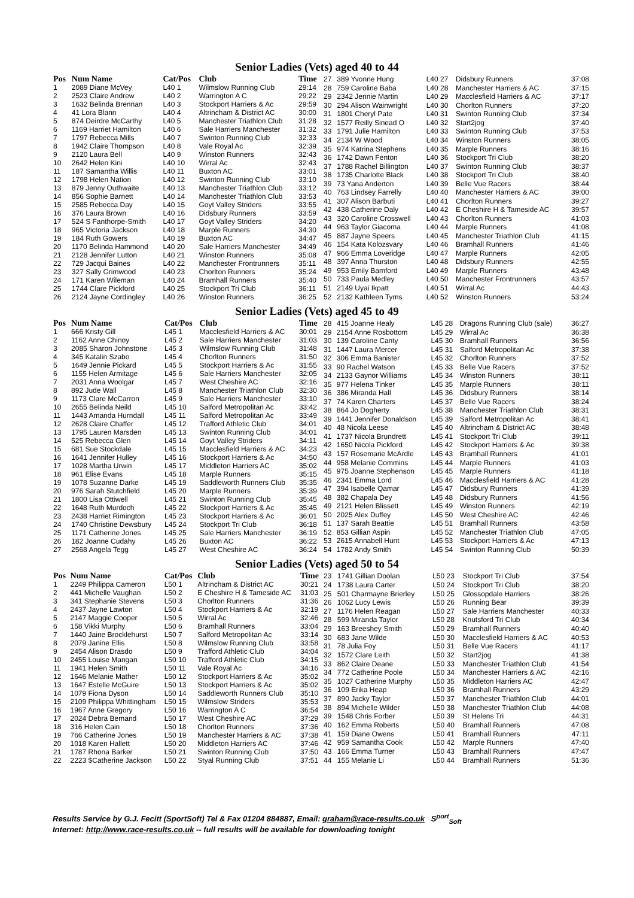Senior Ladies (Vets) aged 40 to 44
| Pos | Num Name | Cat/Pos | Club | Time |
| --- | --- | --- | --- | --- |
| 1 | 2089 Diane McVey | L40 1 | Wilmslow Running Club | 29:14 |
| 2 | 2523 Claire Andrew | L40 2 | Warrington A C | 29:22 |
| 3 | 1632 Belinda Brennan | L40 3 | Stockport Harriers & Ac | 29:59 |
| 4 | 41 Lora Blann | L40 4 | Altrincham & District AC | 30:00 |
| 5 | 874 Deirdre McCarthy | L40 5 | Manchester Triathlon Club | 31:28 |
| 6 | 1169 Harriet Hamilton | L40 6 | Sale Harriers Manchester | 31:32 |
| 7 | 1797 Rebecca Mills | L40 7 | Swinton Running Club | 32:33 |
| 8 | 1942 Claire Thompson | L40 8 | Vale Royal Ac | 32:39 |
| 9 | 2120 Laura Bell | L40 9 | Winston Runners | 32:43 |
| 10 | 2642 Helen Kini | L40 10 | Wirral Ac | 32:43 |
| 11 | 187 Samantha Willis | L40 11 | Buxton AC | 33:01 |
| 12 | 1798 Helen Nation | L40 12 | Swinton Running Club | 33:10 |
| 13 | 879 Jenny Outhwaite | L40 13 | Manchester Triathlon Club | 33:12 |
| 14 | 856 Sophie Barnett | L40 14 | Manchester Triathlon Club | 33:53 |
| 15 | 2585 Rebecca Day | L40 15 | Goyt Valley Striders | 33:55 |
| 16 | 376 Laura Brown | L40 16 | Didsbury Runners | 33:59 |
| 17 | 524 S Fanthorpe-Smith | L40 17 | Goyt Valley Striders | 34:20 |
| 18 | 965 Victoria Jackson | L40 18 | Marple Runners | 34:30 |
| 19 | 184 Ruth Gowers | L40 19 | Buxton AC | 34:47 |
| 20 | 1170 Belinda Hammond | L40 20 | Sale Harriers Manchester | 34:49 |
| 21 | 2128 Jennifer Lutton | L40 21 | Winston Runners | 35:08 |
| 22 | 729 Jacqui Baines | L40 22 | Manchester Frontrunners | 35:11 |
| 23 | 327 Sally Grimwood | L40 23 | Chorlton Runners | 35:24 |
| 24 | 171 Karen Wileman | L40 24 | Bramhall Runners | 35:40 |
| 25 | 1744 Clare Pickford | L40 25 | Stockport Tri Club | 36:11 |
| 26 | 2124 Jayne Cordingley | L40 26 | Winston Runners | 36:25 |
| 27 | 389 Yvonne Hung | L40 27 | Didsbury Runners | 37:08 |
| 28 | 759 Caroline Baba | L40 28 | Manchester Harriers & AC | 37:15 |
| 29 | 2342 Jennie Martin | L40 29 | Macclesfield Harriers & AC | 37:17 |
| 30 | 294 Alison Wainwright | L40 30 | Chorlton Runners | 37:20 |
| 31 | 1801 Cheryl Pate | L40 31 | Swinton Running Club | 37:34 |
| 32 | 1577 Reilly Sinead O | L40 32 | Start2jog | 37:40 |
| 33 | 1791 Julie Hamilton | L40 33 | Swinton Running Club | 37:53 |
| 34 | 2134 W Wood | L40 34 | Winston Runners | 38:05 |
| 35 | 974 Katrina Stephens | L40 35 | Marple Runners | 38:16 |
| 36 | 1742 Dawn Fenton | L40 36 | Stockport Tri Club | 38:20 |
| 37 | 1788 Rachel Billington | L40 37 | Swinton Running Club | 38:37 |
| 38 | 1735 Charlotte Black | L40 38 | Stockport Tri Club | 38:40 |
| 39 | 73 Yana Anderton | L40 39 | Belle Vue Racers | 38:44 |
| 40 | 763 Lindsey Farrelly | L40 40 | Manchester Harriers & AC | 39:00 |
| 41 | 307 Alison Barbuti | L40 41 | Chorlton Runners | 39:27 |
| 42 | 438 Catherine Daly | L40 42 | E Cheshire H & Tameside AC | 39:57 |
| 43 | 320 Caroline Crosswell | L40 43 | Chorlton Runners | 41:03 |
| 44 | 963 Taylor Giacoma | L40 44 | Marple Runners | 41:08 |
| 45 | 887 Jayne Speers | L40 45 | Manchester Triathlon Club | 41:15 |
| 46 | 154 Kata Kolozsvary | L40 46 | Bramhall Runners | 41:46 |
| 47 | 966 Emma Loveridge | L40 47 | Marple Runners | 42:05 |
| 48 | 397 Anna Thurston | L40 48 | Didsbury Runners | 42:55 |
| 49 | 953 Emily Bamford | L40 49 | Marple Runners | 43:48 |
| 50 | 733 Paula Medley | L40 50 | Manchester Frontrunners | 43:57 |
| 51 | 2149 Uyai Ikpatt | L40 51 | Wirral Ac | 44:43 |
| 52 | 2132 Kathleen Tyms | L40 52 | Winston Runners | 53:24 |
Senior Ladies (Vets) aged 45 to 49
| Pos | Num Name | Cat/Pos | Club | Time |
| --- | --- | --- | --- | --- |
| 1 | 666 Kristy Gill | L45 1 | Macclesfield Harriers & AC | 30:01 |
| 2 | 1162 Anne Chinoy | L45 2 | Sale Harriers Manchester | 31:03 |
| 3 | 2085 Sharon Johnstone | L45 3 | Wilmslow Running Club | 31:48 |
| 4 | 345 Katalin Szabo | L45 4 | Chorlton Runners | 31:50 |
| 5 | 1649 Jennie Pickard | L45 5 | Stockport Harriers & Ac | 31:55 |
| 6 | 1155 Helen Armitage | L45 6 | Sale Harriers Manchester | 32:05 |
| 7 | 2031 Anna Woolgar | L45 7 | West Cheshire AC | 32:16 |
| 8 | 892 Jude Wall | L45 8 | Manchester Triathlon Club | 32:30 |
| 9 | 1173 Clare McCarron | L45 9 | Sale Harriers Manchester | 33:10 |
| 10 | 2655 Belinda Neild | L45 10 | Salford Metropolitan Ac | 33:42 |
| 11 | 1443 Amanda Hurndall | L45 11 | Salford Metropolitan Ac | 33:49 |
| 12 | 2628 Claire Chaffer | L45 12 | Trafford Athletic Club | 34:01 |
| 13 | 1795 Lauren Marsden | L45 13 | Swinton Running Club | 34:01 |
| 14 | 525 Rebecca Glen | L45 14 | Goyt Valley Striders | 34:11 |
| 15 | 681 Sue Stockdale | L45 15 | Macclesfield Harriers & AC | 34:23 |
| 16 | 1641 Jennifer Hulley | L45 16 | Stockport Harriers & Ac | 34:50 |
| 17 | 1028 Martha Urwin | L45 17 | Middleton Harriers AC | 35:02 |
| 18 | 961 Elise Evans | L45 18 | Marple Runners | 35:15 |
| 19 | 1078 Suzanne Darke | L45 19 | Saddleworth Runners Club | 35:35 |
| 20 | 976 Sarah Stutchfield | L45 20 | Marple Runners | 35:39 |
| 21 | 1800 Lisa Ottiwell | L45 21 | Swinton Running Club | 35:45 |
| 22 | 1648 Ruth Murdoch | L45 22 | Stockport Harriers & Ac | 35:45 |
| 23 | 2438 Harriet Rimington | L45 23 | Stockport Harriers & Ac | 36:01 |
| 24 | 1740 Christine Dewsbury | L45 24 | Stockport Tri Club | 36:18 |
| 25 | 1171 Catherine Jones | L45 25 | Sale Harriers Manchester | 36:19 |
| 26 | 182 Joanne Cudahy | L45 26 | Buxton AC | 36:22 |
| 27 | 2568 Angela Tegg | L45 27 | West Cheshire AC | 36:24 |
| 28 | 415 Joanne Healy | L45 28 | Dragons Running Club (sale) | 36:27 |
| 29 | 2154 Anne Rosbottom | L45 29 | Wirral Ac | 36:38 |
| 30 | 139 Caroline Canty | L45 30 | Bramhall Runners | 36:56 |
| 31 | 1447 Laura Mercer | L45 31 | Salford Metropolitan Ac | 37:38 |
| 32 | 306 Emma Banister | L45 32 | Chorlton Runners | 37:52 |
| 33 | 90 Rachel Watson | L45 33 | Belle Vue Racers | 37:52 |
| 34 | 2133 Gaynor Williams | L45 34 | Winston Runners | 38:11 |
| 35 | 977 Helena Tinker | L45 35 | Marple Runners | 38:11 |
| 36 | 386 Miranda Hall | L45 36 | Didsbury Runners | 38:14 |
| 37 | 74 Karen Charters | L45 37 | Belle Vue Racers | 38:24 |
| 38 | 864 Jo Dogherty | L45 38 | Manchester Triathlon Club | 38:31 |
| 39 | 1441 Jennifer Donaldson | L45 39 | Salford Metropolitan Ac | 38:41 |
| 40 | 48 Nicola Leese | L45 40 | Altrincham & District AC | 38:48 |
| 41 | 1737 Nicola Brundrett | L45 41 | Stockport Tri Club | 39:11 |
| 42 | 1650 Nicola Pickford | L45 42 | Stockport Harriers & Ac | 39:38 |
| 43 | 157 Rosemarie McArdle | L45 43 | Bramhall Runners | 41:01 |
| 44 | 958 Melanie Commins | L45 44 | Marple Runners | 41:03 |
| 45 | 975 Joanne Stephenson | L45 45 | Marple Runners | 41:18 |
| 46 | 2341 Emma Lord | L45 46 | Macclesfield Harriers & AC | 41:28 |
| 47 | 394 Isabelle Qamar | L45 47 | Didsbury Runners | 41:39 |
| 48 | 382 Chapala Dey | L45 48 | Didsbury Runners | 41:56 |
| 49 | 2121 Helen Blissett | L45 49 | Winston Runners | 42:19 |
| 50 | 2025 Alex Duffey | L45 50 | West Cheshire AC | 42:46 |
| 51 | 137 Sarah Beattie | L45 51 | Bramhall Runners | 43:58 |
| 52 | 853 Gillian Aspin | L45 52 | Manchester Triathlon Club | 47:05 |
| 53 | 2615 Annabell Hunt | L45 53 | Stockport Harriers & Ac | 47:13 |
| 54 | 1782 Andy Smith | L45 54 | Swinton Running Club | 50:39 |
Senior Ladies (Vets) aged 50 to 54
| Pos | Num Name | Cat/Pos | Club | Time |
| --- | --- | --- | --- | --- |
| 1 | 2249 Philippa Cameron | L50 1 | Altrincham & District AC | 30:21 |
| 2 | 441 Michelle Vaughan | L50 2 | E Cheshire H & Tameside AC | 31:03 |
| 3 | 341 Stephanie Stevens | L50 3 | Chorlton Runners | 31:36 |
| 4 | 2437 Jayne Lawton | L50 4 | Stockport Harriers & Ac | 32:19 |
| 5 | 2147 Maggie Cooper | L50 5 | Wirral Ac | 32:46 |
| 6 | 158 Vikki Murphy | L50 6 | Bramhall Runners | 33:04 |
| 7 | 1440 Jaine Brocklehurst | L50 7 | Salford Metropolitan Ac | 33:14 |
| 8 | 2079 Janine Ellis | L50 8 | Wilmslow Running Club | 33:58 |
| 9 | 2454 Alison Drasdo | L50 9 | Trafford Athletic Club | 34:04 |
| 10 | 2455 Louise Mangan | L50 10 | Trafford Athletic Club | 34:15 |
| 11 | 1941 Helen Smith | L50 11 | Vale Royal Ac | 34:16 |
| 12 | 1646 Melanie Mather | L50 12 | Stockport Harriers & Ac | 35:02 |
| 13 | 1647 Estelle McGuire | L50 13 | Stockport Harriers & Ac | 35:02 |
| 14 | 1079 Fiona Dyson | L50 14 | Saddleworth Runners Club | 35:10 |
| 15 | 2109 Philippa Whittingham | L50 15 | Wilmslow Striders | 35:53 |
| 16 | 1967 Anne Gregory | L50 16 | Warrington A C | 36:54 |
| 17 | 2024 Debra Bemand | L50 17 | West Cheshire AC | 37:29 |
| 18 | 316 Helen Cain | L50 18 | Chorlton Runners | 37:36 |
| 19 | 766 Catherine Jones | L50 19 | Manchester Harriers & AC | 37:38 |
| 20 | 1018 Karen Hallett | L50 20 | Middleton Harriers AC | 37:46 |
| 21 | 1787 Rhona Barker | L50 21 | Swinton Running Club | 37:50 |
| 22 | 2223 $Catherine Jackson | L50 22 | Styal Running Club | 37:51 |
| 23 | 1741 Gillian Doolan | L50 23 | Stockport Tri Club | 37:54 |
| 24 | 1738 Laura Carter | L50 24 | Stockport Tri Club | 38:20 |
| 25 | 501 Charmayne Brierley | L50 25 | Glossopdale Harriers | 38:26 |
| 26 | 1062 Lucy Lewis | L50 26 | Running Bear | 39:39 |
| 27 | 1176 Helen Reagan | L50 27 | Sale Harriers Manchester | 40:33 |
| 28 | 599 Miranda Taylor | L50 28 | Knutsford Tri Club | 40:34 |
| 29 | 163 Breeshey Smith | L50 29 | Bramhall Runners | 40:40 |
| 30 | 683 Jane Wilde | L50 30 | Macclesfield Harriers & AC | 40:53 |
| 31 | 78 Julia Foy | L50 31 | Belle Vue Racers | 41:17 |
| 32 | 1572 Clare Leith | L50 32 | Start2jog | 41:38 |
| 33 | 862 Claire Deane | L50 33 | Manchester Triathlon Club | 41:54 |
| 34 | 772 Catherine Poole | L50 34 | Manchester Harriers & AC | 42:16 |
| 35 | 1027 Catherine Murphy | L50 35 | Middleton Harriers AC | 42:47 |
| 36 | 109 Erika Heap | L50 36 | Bramhall Runners | 43:29 |
| 37 | 890 Jacky Taylor | L50 37 | Manchester Triathlon Club | 44:01 |
| 38 | 894 Michelle Wilder | L50 38 | Manchester Triathlon Club | 44:08 |
| 39 | 1548 Chris Forber | L50 39 | St Helens Tri | 44:31 |
| 40 | 162 Emma Roberts | L50 40 | Bramhall Runners | 47:08 |
| 41 | 159 Diane Owens | L50 41 | Bramhall Runners | 47:11 |
| 42 | 959 Samantha Cook | L50 42 | Marple Runners | 47:40 |
| 43 | 166 Emma Turner | L50 43 | Bramhall Runners | 47:47 |
| 44 | 155 Melanie Li | L50 44 | Bramhall Runners | 51:36 |
Results Service by G.J. Fecitt (SportSoft) Tel & Fax 01204 884887, Email: graham@race-results.co.uk S<sup>port</sup><sub>Soft</sub>
Internet: http://www.race-results.co.uk -- full results will be available for downloading tonight